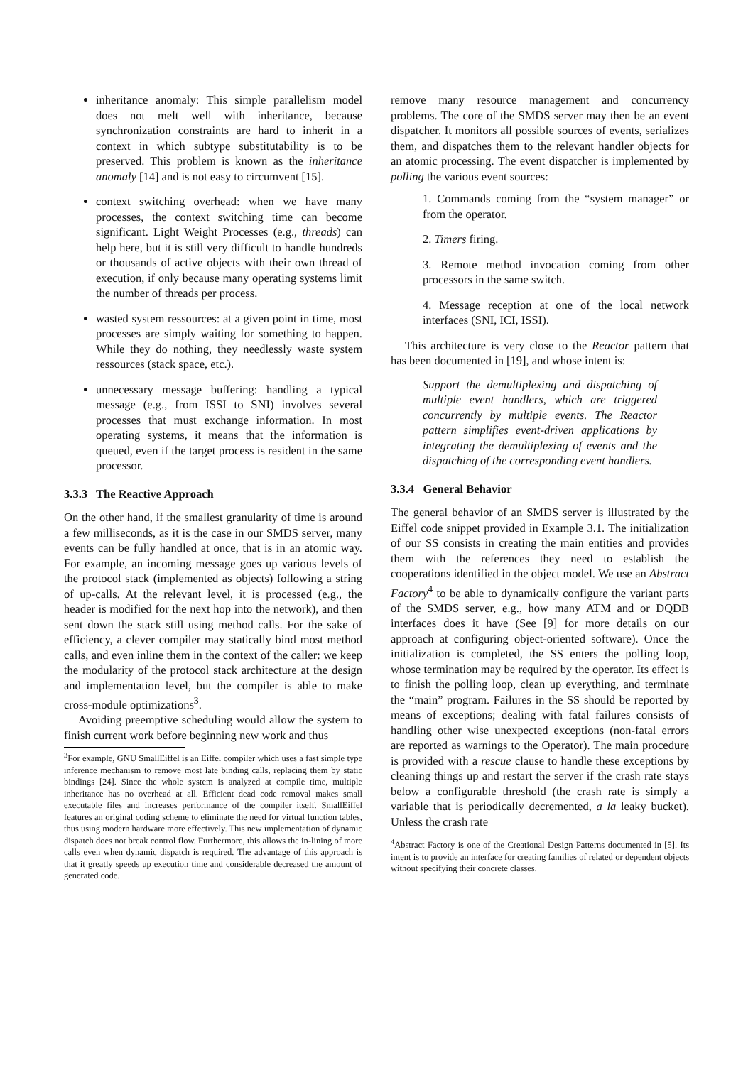inheritance anomaly: This simple parallelism model does not melt well with inheritance, because synchronization constraints are hard to inherit in a context in which subtype substitutability is to be preserved. This problem is known as the inheritance anomaly [14] and is not easy to circumvent [15].
context switching overhead: when we have many processes, the context switching time can become significant. Light Weight Processes (e.g., threads) can help here, but it is still very difficult to handle hundreds or thousands of active objects with their own thread of execution, if only because many operating systems limit the number of threads per process.
wasted system ressources: at a given point in time, most processes are simply waiting for something to happen. While they do nothing, they needlessly waste system ressources (stack space, etc.).
unnecessary message buffering: handling a typical message (e.g., from ISSI to SNI) involves several processes that must exchange information. In most operating systems, it means that the information is queued, even if the target process is resident in the same processor.
3.3.3 The Reactive Approach
On the other hand, if the smallest granularity of time is around a few milliseconds, as it is the case in our SMDS server, many events can be fully handled at once, that is in an atomic way. For example, an incoming message goes up various levels of the protocol stack (implemented as objects) following a string of up-calls. At the relevant level, it is processed (e.g., the header is modified for the next hop into the network), and then sent down the stack still using method calls. For the sake of efficiency, a clever compiler may statically bind most method calls, and even inline them in the context of the caller: we keep the modularity of the protocol stack architecture at the design and implementation level, but the compiler is able to make cross-module optimizations<sup>3</sup>.
Avoiding preemptive scheduling would allow the system to finish current work before beginning new work and thus
<sup>3</sup> For example, GNU SmallEiffel is an Eiffel compiler which uses a fast simple type inference mechanism to remove most late binding calls, replacing them by static bindings [24]. Since the whole system is analyzed at compile time, multiple inheritance has no overhead at all. Efficient dead code removal makes small executable files and increases performance of the compiler itself. SmallEiffel features an original coding scheme to eliminate the need for virtual function tables, thus using modern hardware more effectively. This new implementation of dynamic dispatch does not break control flow. Furthermore, this allows the in-lining of more calls even when dynamic dispatch is required. The advantage of this approach is that it greatly speeds up execution time and considerable decreased the amount of generated code.
remove many resource management and concurrency problems. The core of the SMDS server may then be an event dispatcher. It monitors all possible sources of events, serializes them, and dispatches them to the relevant handler objects for an atomic processing. The event dispatcher is implemented by polling the various event sources:
1. Commands coming from the “system manager” or from the operator.
2. Timers firing.
3. Remote method invocation coming from other processors in the same switch.
4. Message reception at one of the local network interfaces (SNI, ICI, ISSI).
This architecture is very close to the Reactor pattern that has been documented in [19], and whose intent is:
Support the demultiplexing and dispatching of multiple event handlers, which are triggered concurrently by multiple events. The Reactor pattern simplifies event-driven applications by integrating the demultiplexing of events and the dispatching of the corresponding event handlers.
3.3.4 General Behavior
The general behavior of an SMDS server is illustrated by the Eiffel code snippet provided in Example 3.1. The initialization of our SS consists in creating the main entities and provides them with the references they need to establish the cooperations identified in the object model. We use an Abstract Factory<sup>4</sup> to be able to dynamically configure the variant parts of the SMDS server, e.g., how many ATM and or DQDB interfaces does it have (See [9] for more details on our approach at configuring object-oriented software). Once the initialization is completed, the SS enters the polling loop, whose termination may be required by the operator. Its effect is to finish the polling loop, clean up everything, and terminate the “main” program. Failures in the SS should be reported by means of exceptions; dealing with fatal failures consists of handling other wise unexpected exceptions (non-fatal errors are reported as warnings to the Operator). The main procedure is provided with a rescue clause to handle these exceptions by cleaning things up and restart the server if the crash rate stays below a configurable threshold (the crash rate is simply a variable that is periodically decremented, a la leaky bucket). Unless the crash rate
<sup>4</sup> Abstract Factory is one of the Creational Design Patterns documented in [5]. Its intent is to provide an interface for creating families of related or dependent objects without specifying their concrete classes.